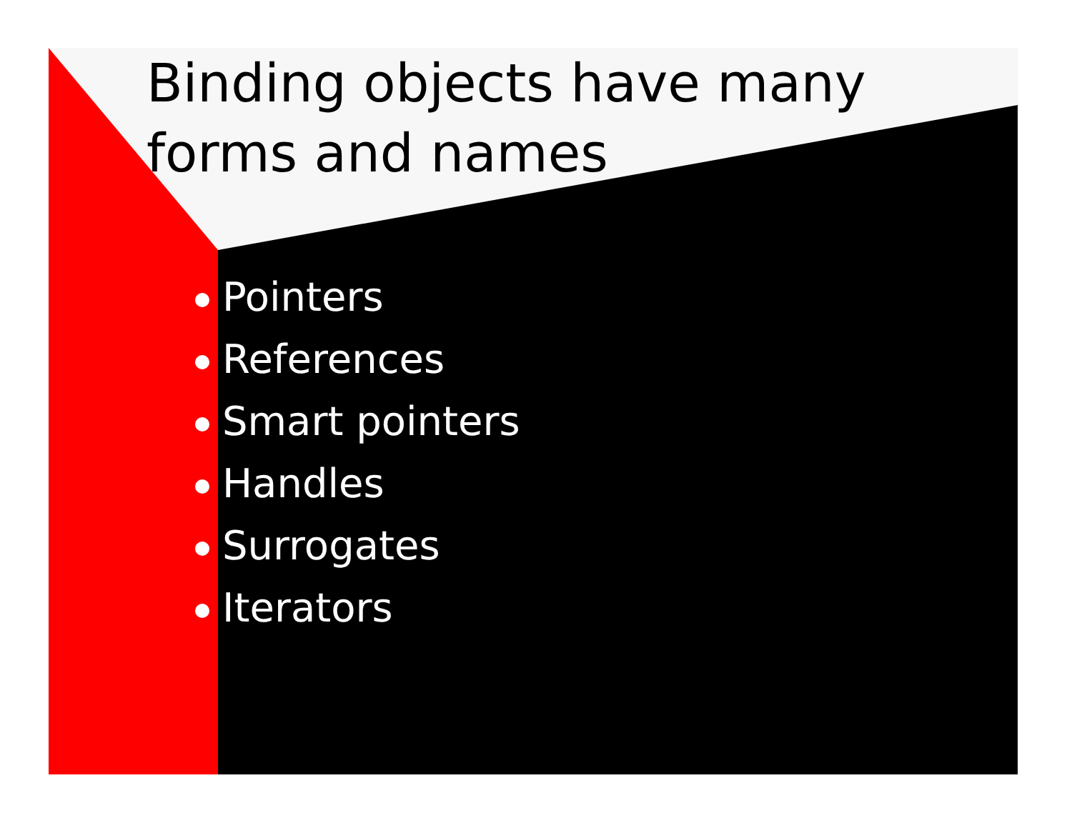Binding objects have many forms and names
Pointers
References
Smart pointers
Handles
Surrogates
Iterators